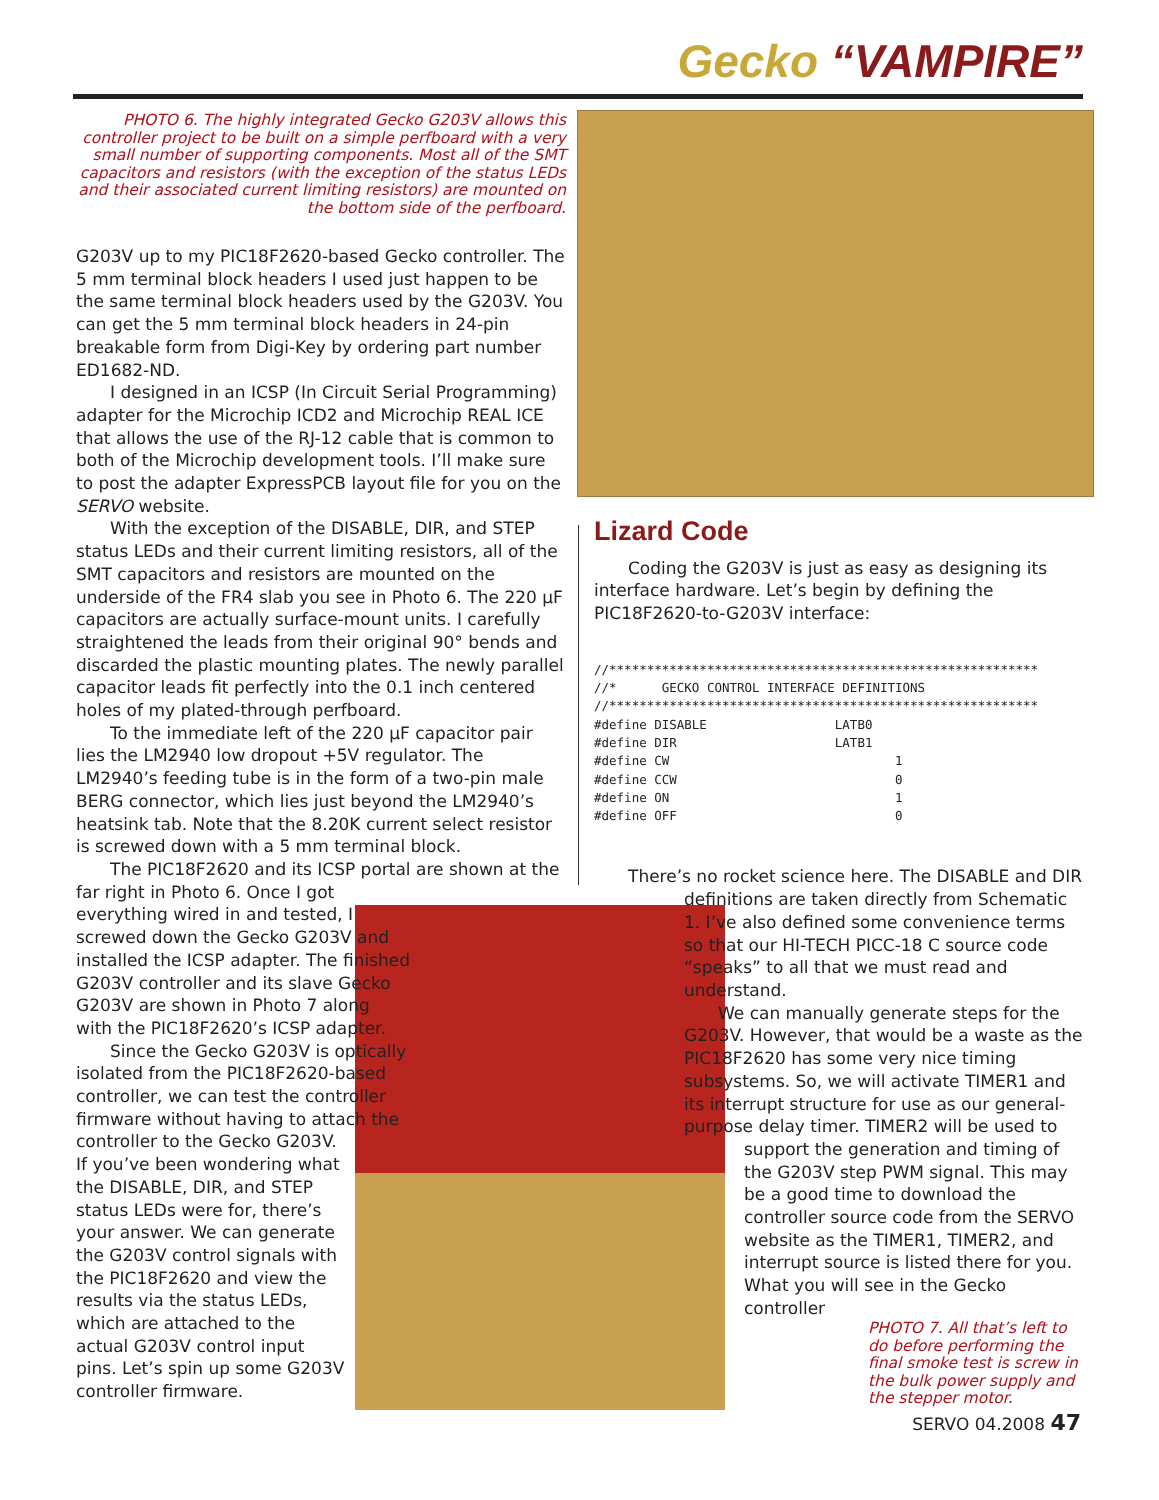Gecko “VAMPIRE”
PHOTO 6. The highly integrated Gecko G203V allows this controller project to be built on a simple perfboard with a very small number of supporting components. Most all of the SMT capacitors and resistors (with the exception of the status LEDs and their associated current limiting resistors) are mounted on the bottom side of the perfboard.
G203V up to my PIC18F2620-based Gecko controller. The 5 mm terminal block headers I used just happen to be the same terminal block headers used by the G203V. You can get the 5 mm terminal block headers in 24-pin breakable form from Digi-Key by ordering part number ED1682-ND.
I designed in an ICSP (In Circuit Serial Programming) adapter for the Microchip ICD2 and Microchip REAL ICE that allows the use of the RJ-12 cable that is common to both of the Microchip development tools. I’ll make sure to post the adapter ExpressPCB layout file for you on the SERVO website.
With the exception of the DISABLE, DIR, and STEP status LEDs and their current limiting resistors, all of the SMT capacitors and resistors are mounted on the underside of the FR4 slab you see in Photo 6. The 220 µF capacitors are actually surface-mount units. I carefully straightened the leads from their original 90° bends and discarded the plastic mounting plates. The newly parallel capacitor leads fit perfectly into the 0.1 inch centered holes of my plated-through perfboard.
To the immediate left of the 220 µF capacitor pair lies the LM2940 low dropout +5V regulator. The LM2940’s feeding tube is in the form of a two-pin male BERG connector, which lies just beyond the LM2940’s heatsink tab. Note that the 8.20K current select resistor is screwed down with a 5 mm terminal block.
The PIC18F2620 and its ICSP portal are shown at the far right in Photo 6. Once I got
everything wired in and tested, I
screwed down the Gecko G203V and
installed the ICSP adapter. The finished
G203V controller and its slave Gecko
G203V are shown in Photo 7 along
with the PIC18F2620’s ICSP adapter.
Since the Gecko G203V is optically
isolated from the PIC18F2620-based
controller, we can test the controller
firmware without having to attach the
controller to the Gecko G203V.
If you’ve been wondering what
the DISABLE, DIR, and STEP
status LEDs were for, there’s
your answer. We can generate
the G203V control signals with
the PIC18F2620 and view the
results via the status LEDs,
which are attached to the
actual G203V control input
pins. Let’s spin up some G203V
controller firmware.
Lizard Code
Coding the G203V is just as easy as designing its interface hardware. Let’s begin by defining the PIC18F2620-to-G203V interface:
//*********************************************************
//*      GECKO CONTROL INTERFACE DEFINITIONS
//*********************************************************
#define DISABLE                 LATB0
#define DIR                     LATB1
#define CW                              1
#define CCW                             0
#define ON                              1
#define OFF                             0
There’s no rocket science here. The DISABLE and DIR
definitions are taken directly from Schematic 1. I’ve also defined some convenience terms so that our HI-TECH PICC-18 C source code “speaks” to all that we must read and understand.
We can manually generate steps for the G203V. However, that would be a waste as the PIC18F2620 has some very nice timing subsystems. So, we will activate TIMER1 and its interrupt structure for use as our general-purpose delay timer. TIMER2 will be used to
support the generation and timing of the G203V step PWM signal. This may be a good time to download the controller source code from the SERVO website as the TIMER1, TIMER2, and interrupt source is listed there for you. What you will see in the Gecko controller
PHOTO 7. All that’s left to do before performing the final smoke test is screw in the bulk power supply and the stepper motor.
SERVO 04.2008 47